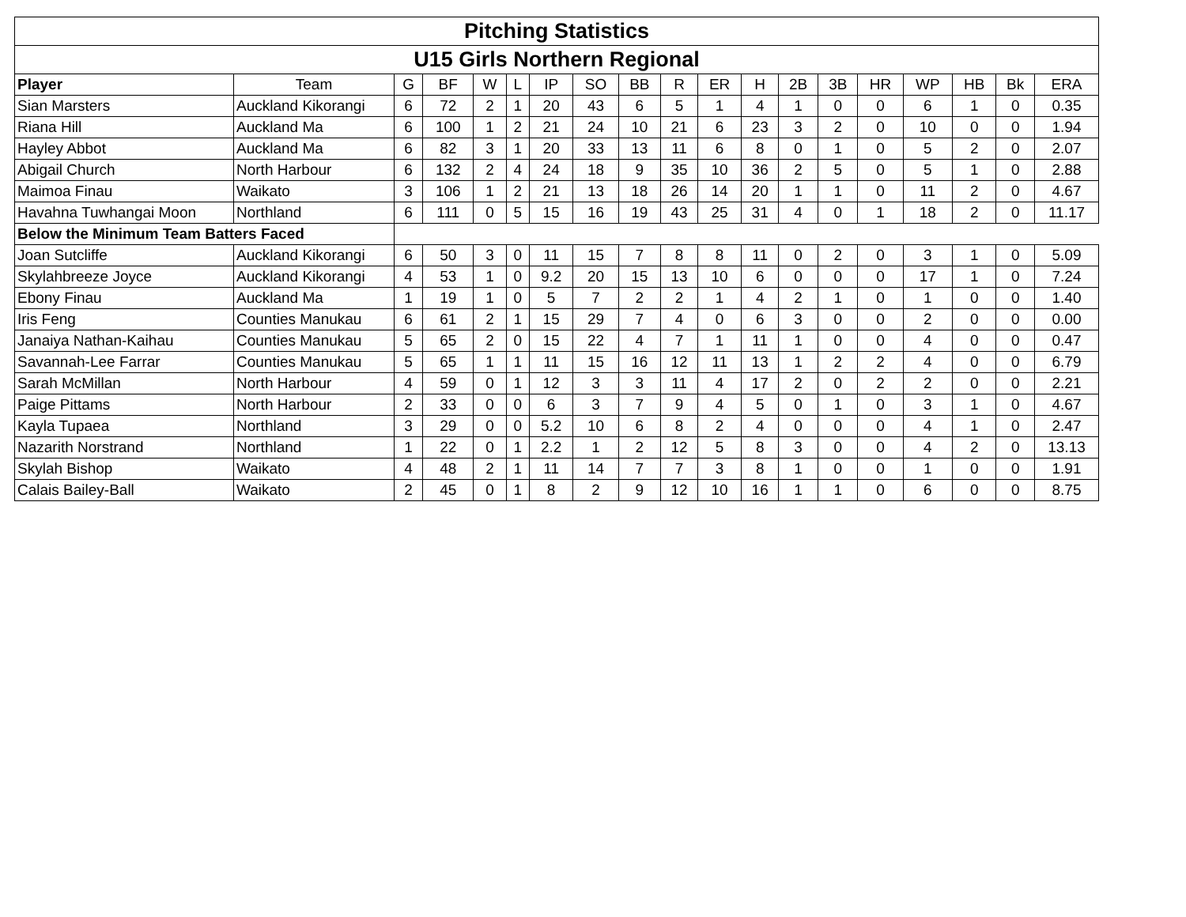| Pitching Statistics | | | | | | | | | | | | | | | | | | |
| --- | --- | --- | --- | --- | --- | --- | --- | --- | --- | --- | --- | --- | --- | --- | --- | --- | --- | --- |
| U15 Girls Northern Regional | | | | | | | | | | | | | | | | | | |
| Player | Team | G | BF | W | L | IP | SO | BB | R | ER | H | 2B | 3B | HR | WP | HB | Bk | ERA |
| Sian Marsters | Auckland Kikorangi | 6 | 72 | 2 | 1 | 20 | 43 | 6 | 5 | 1 | 4 | 1 | 0 | 0 | 6 | 1 | 0 | 0.35 |
| Riana Hill | Auckland Ma | 6 | 100 | 1 | 2 | 21 | 24 | 10 | 21 | 6 | 23 | 3 | 2 | 0 | 10 | 0 | 0 | 1.94 |
| Hayley Abbot | Auckland Ma | 6 | 82 | 3 | 1 | 20 | 33 | 13 | 11 | 6 | 8 | 0 | 1 | 0 | 5 | 2 | 0 | 2.07 |
| Abigail Church | North Harbour | 6 | 132 | 2 | 4 | 24 | 18 | 9 | 35 | 10 | 36 | 2 | 5 | 0 | 5 | 1 | 0 | 2.88 |
| Maimoa Finau | Waikato | 3 | 106 | 1 | 2 | 21 | 13 | 18 | 26 | 14 | 20 | 1 | 1 | 0 | 11 | 2 | 0 | 4.67 |
| Havahna Tuwhangai Moon | Northland | 6 | 111 | 0 | 5 | 15 | 16 | 19 | 43 | 25 | 31 | 4 | 0 | 1 | 18 | 2 | 0 | 11.17 |
| Below the Minimum Team Batters Faced | | | | | | | | | | | | | | | | | | |
| Joan Sutcliffe | Auckland Kikorangi | 6 | 50 | 3 | 0 | 11 | 15 | 7 | 8 | 8 | 11 | 0 | 2 | 0 | 3 | 1 | 0 | 5.09 |
| Skylahbreeze Joyce | Auckland Kikorangi | 4 | 53 | 1 | 0 | 9.2 | 20 | 15 | 13 | 10 | 6 | 0 | 0 | 0 | 17 | 1 | 0 | 7.24 |
| Ebony Finau | Auckland Ma | 1 | 19 | 1 | 0 | 5 | 7 | 2 | 2 | 1 | 4 | 2 | 1 | 0 | 1 | 0 | 0 | 1.40 |
| Iris Feng | Counties Manukau | 6 | 61 | 2 | 1 | 15 | 29 | 7 | 4 | 0 | 6 | 3 | 0 | 0 | 2 | 0 | 0 | 0.00 |
| Janaiya Nathan-Kaihau | Counties Manukau | 5 | 65 | 2 | 0 | 15 | 22 | 4 | 7 | 1 | 11 | 1 | 0 | 0 | 4 | 0 | 0 | 0.47 |
| Savannah-Lee Farrar | Counties Manukau | 5 | 65 | 1 | 1 | 11 | 15 | 16 | 12 | 11 | 13 | 1 | 2 | 2 | 4 | 0 | 0 | 6.79 |
| Sarah McMillan | North Harbour | 4 | 59 | 0 | 1 | 12 | 3 | 3 | 11 | 4 | 17 | 2 | 0 | 2 | 2 | 0 | 0 | 2.21 |
| Paige Pittams | North Harbour | 2 | 33 | 0 | 0 | 6 | 3 | 7 | 9 | 4 | 5 | 0 | 1 | 0 | 3 | 1 | 0 | 4.67 |
| Kayla Tupaea | Northland | 3 | 29 | 0 | 0 | 5.2 | 10 | 6 | 8 | 2 | 4 | 0 | 0 | 0 | 4 | 1 | 0 | 2.47 |
| Nazarith Norstrand | Northland | 1 | 22 | 0 | 1 | 2.2 | 1 | 2 | 12 | 5 | 8 | 3 | 0 | 0 | 4 | 2 | 0 | 13.13 |
| Skylah Bishop | Waikato | 4 | 48 | 2 | 1 | 11 | 14 | 7 | 7 | 3 | 8 | 1 | 0 | 0 | 1 | 0 | 0 | 1.91 |
| Calais Bailey-Ball | Waikato | 2 | 45 | 0 | 1 | 8 | 2 | 9 | 12 | 10 | 16 | 1 | 1 | 0 | 6 | 0 | 0 | 8.75 |